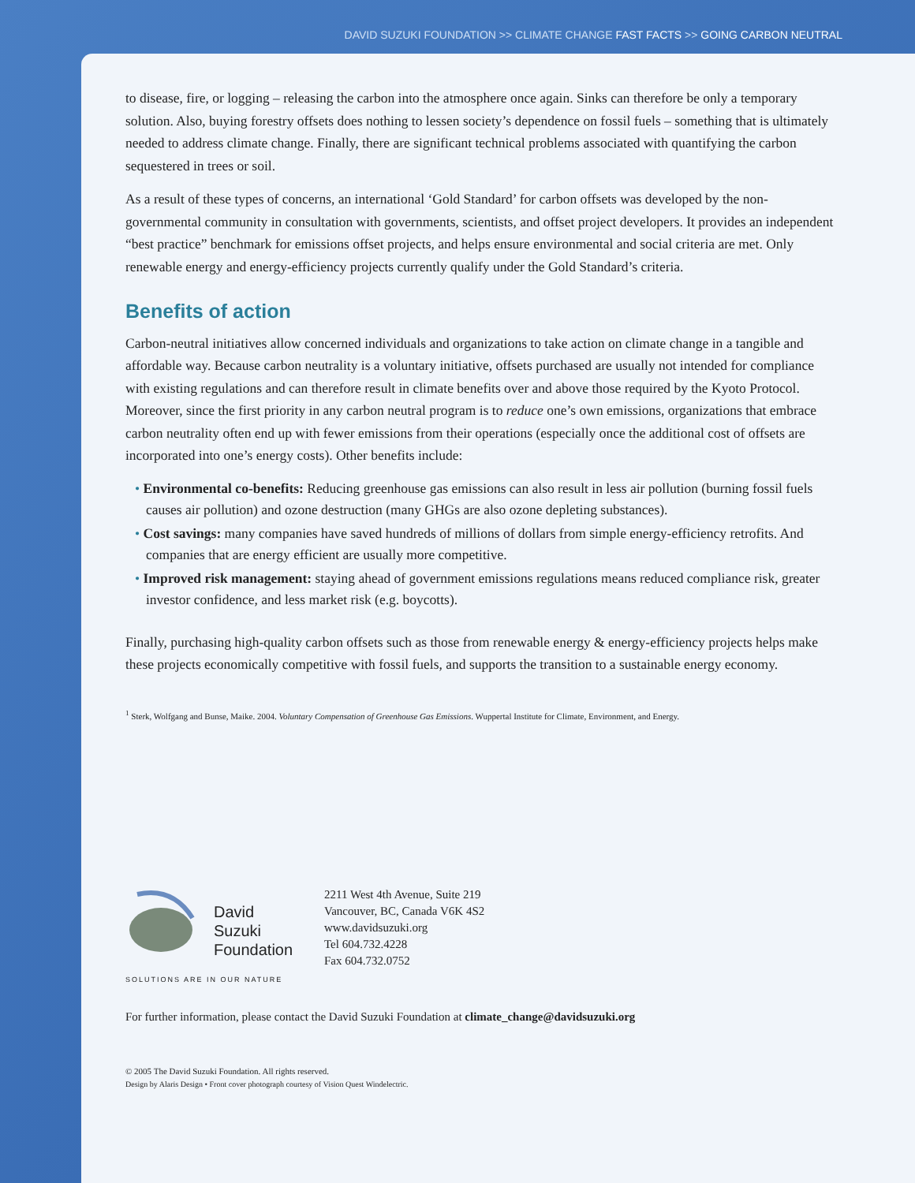DAVID SUZUKI FOUNDATION >> CLIMATE CHANGE FAST FACTS >> GOING CARBON NEUTRAL
to disease, fire, or logging – releasing the carbon into the atmosphere once again. Sinks can therefore be only a temporary solution. Also, buying forestry offsets does nothing to lessen society’s dependence on fossil fuels – something that is ultimately needed to address climate change. Finally, there are significant technical problems associated with quantifying the carbon sequestered in trees or soil.
As a result of these types of concerns, an international ‘Gold Standard’ for carbon offsets was developed by the non-governmental community in consultation with governments, scientists, and offset project developers. It provides an independent “best practice” benchmark for emissions offset projects, and helps ensure environmental and social criteria are met. Only renewable energy and energy-efficiency projects currently qualify under the Gold Standard’s criteria.
Benefits of action
Carbon-neutral initiatives allow concerned individuals and organizations to take action on climate change in a tangible and affordable way. Because carbon neutrality is a voluntary initiative, offsets purchased are usually not intended for compliance with existing regulations and can therefore result in climate benefits over and above those required by the Kyoto Protocol. Moreover, since the first priority in any carbon neutral program is to reduce one’s own emissions, organizations that embrace carbon neutrality often end up with fewer emissions from their operations (especially once the additional cost of offsets are incorporated into one’s energy costs). Other benefits include:
• Environmental co-benefits: Reducing greenhouse gas emissions can also result in less air pollution (burning fossil fuels causes air pollution) and ozone destruction (many GHGs are also ozone depleting substances).
• Cost savings: many companies have saved hundreds of millions of dollars from simple energy-efficiency retrofits. And companies that are energy efficient are usually more competitive.
• Improved risk management: staying ahead of government emissions regulations means reduced compliance risk, greater investor confidence, and less market risk (e.g. boycotts).
Finally, purchasing high-quality carbon offsets such as those from renewable energy & energy-efficiency projects helps make these projects economically competitive with fossil fuels, and supports the transition to a sustainable energy economy.
<sup>1</sup> Sterk, Wolfgang and Bunse, Maike. 2004. Voluntary Compensation of Greenhouse Gas Emissions. Wuppertal Institute for Climate, Environment, and Energy.
David
Suzuki
Foundation
SOLUTIONS ARE IN OUR NATURE
2211 West 4th Avenue, Suite 219
Vancouver, BC, Canada V6K 4S2
www.davidsuzuki.org
Tel 604.732.4228
Fax 604.732.0752
For further information, please contact the David Suzuki Foundation at climate_change@davidsuzuki.org
© 2005 The David Suzuki Foundation. All rights reserved.
Design by Alaris Design • Front cover photograph courtesy of Vision Quest Windelectric.